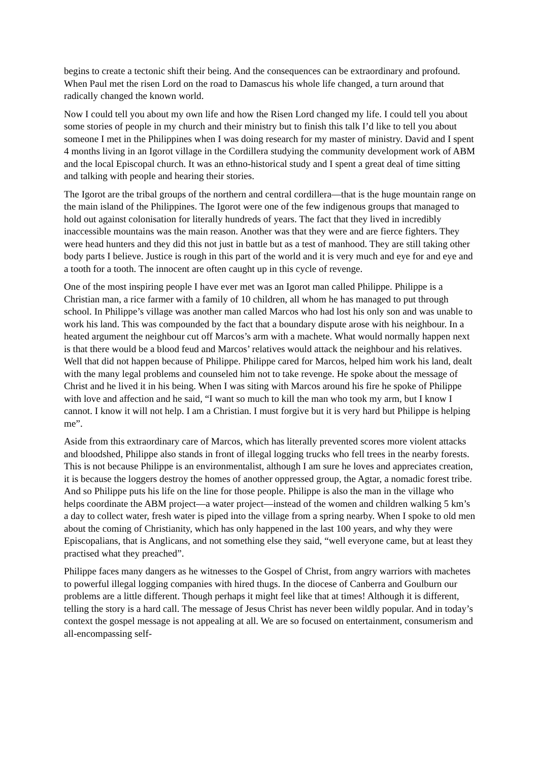begins to create a tectonic shift their being. And the consequences can be extraordinary and profound. When Paul met the risen Lord on the road to Damascus his whole life changed, a turn around that radically changed the known world.
Now I could tell you about my own life and how the Risen Lord changed my life. I could tell you about some stories of people in my church and their ministry but to finish this talk I’d like to tell you about someone I met in the Philippines when I was doing research for my master of ministry. David and I spent 4 months living in an Igorot village in the Cordillera studying the community development work of ABM and the local Episcopal church. It was an ethno-historical study and I spent a great deal of time sitting and talking with people and hearing their stories.
The Igorot are the tribal groups of the northern and central cordillera—that is the huge mountain range on the main island of the Philippines. The Igorot were one of the few indigenous groups that managed to hold out against colonisation for literally hundreds of years. The fact that they lived in incredibly inaccessible mountains was the main reason. Another was that they were and are fierce fighters. They were head hunters and they did this not just in battle but as a test of manhood. They are still taking other body parts I believe. Justice is rough in this part of the world and it is very much and eye for and eye and a tooth for a tooth. The innocent are often caught up in this cycle of revenge.
One of the most inspiring people I have ever met was an Igorot man called Philippe. Philippe is a Christian man, a rice farmer with a family of 10 children, all whom he has managed to put through school. In Philippe’s village was another man called Marcos who had lost his only son and was unable to work his land. This was compounded by the fact that a boundary dispute arose with his neighbour. In a heated argument the neighbour cut off Marcos’s arm with a machete. What would normally happen next is that there would be a blood feud and Marcos’ relatives would attack the neighbour and his relatives. Well that did not happen because of Philippe. Philippe cared for Marcos, helped him work his land, dealt with the many legal problems and counseled him not to take revenge. He spoke about the message of Christ and he lived it in his being. When I was siting with Marcos around his fire he spoke of Philippe with love and affection and he said, “I want so much to kill the man who took my arm, but I know I cannot. I know it will not help. I am a Christian. I must forgive but it is very hard but Philippe is helping me”.
Aside from this extraordinary care of Marcos, which has literally prevented scores more violent attacks and bloodshed, Philippe also stands in front of illegal logging trucks who fell trees in the nearby forests. This is not because Philippe is an environmentalist, although I am sure he loves and appreciates creation, it is because the loggers destroy the homes of another oppressed group, the Agtar, a nomadic forest tribe. And so Philippe puts his life on the line for those people. Philippe is also the man in the village who helps coordinate the ABM project—a water project—instead of the women and children walking 5 km’s a day to collect water, fresh water is piped into the village from a spring nearby. When I spoke to old men about the coming of Christianity, which has only happened in the last 100 years, and why they were Episcopalians, that is Anglicans, and not something else they said, “well everyone came, but at least they practised what they preached”.
Philippe faces many dangers as he witnesses to the Gospel of Christ, from angry warriors with machetes to powerful illegal logging companies with hired thugs. In the diocese of Canberra and Goulburn our problems are a little different. Though perhaps it might feel like that at times! Although it is different, telling the story is a hard call. The message of Jesus Christ has never been wildly popular. And in today’s context the gospel message is not appealing at all. We are so focused on entertainment, consumerism and all-encompassing self-